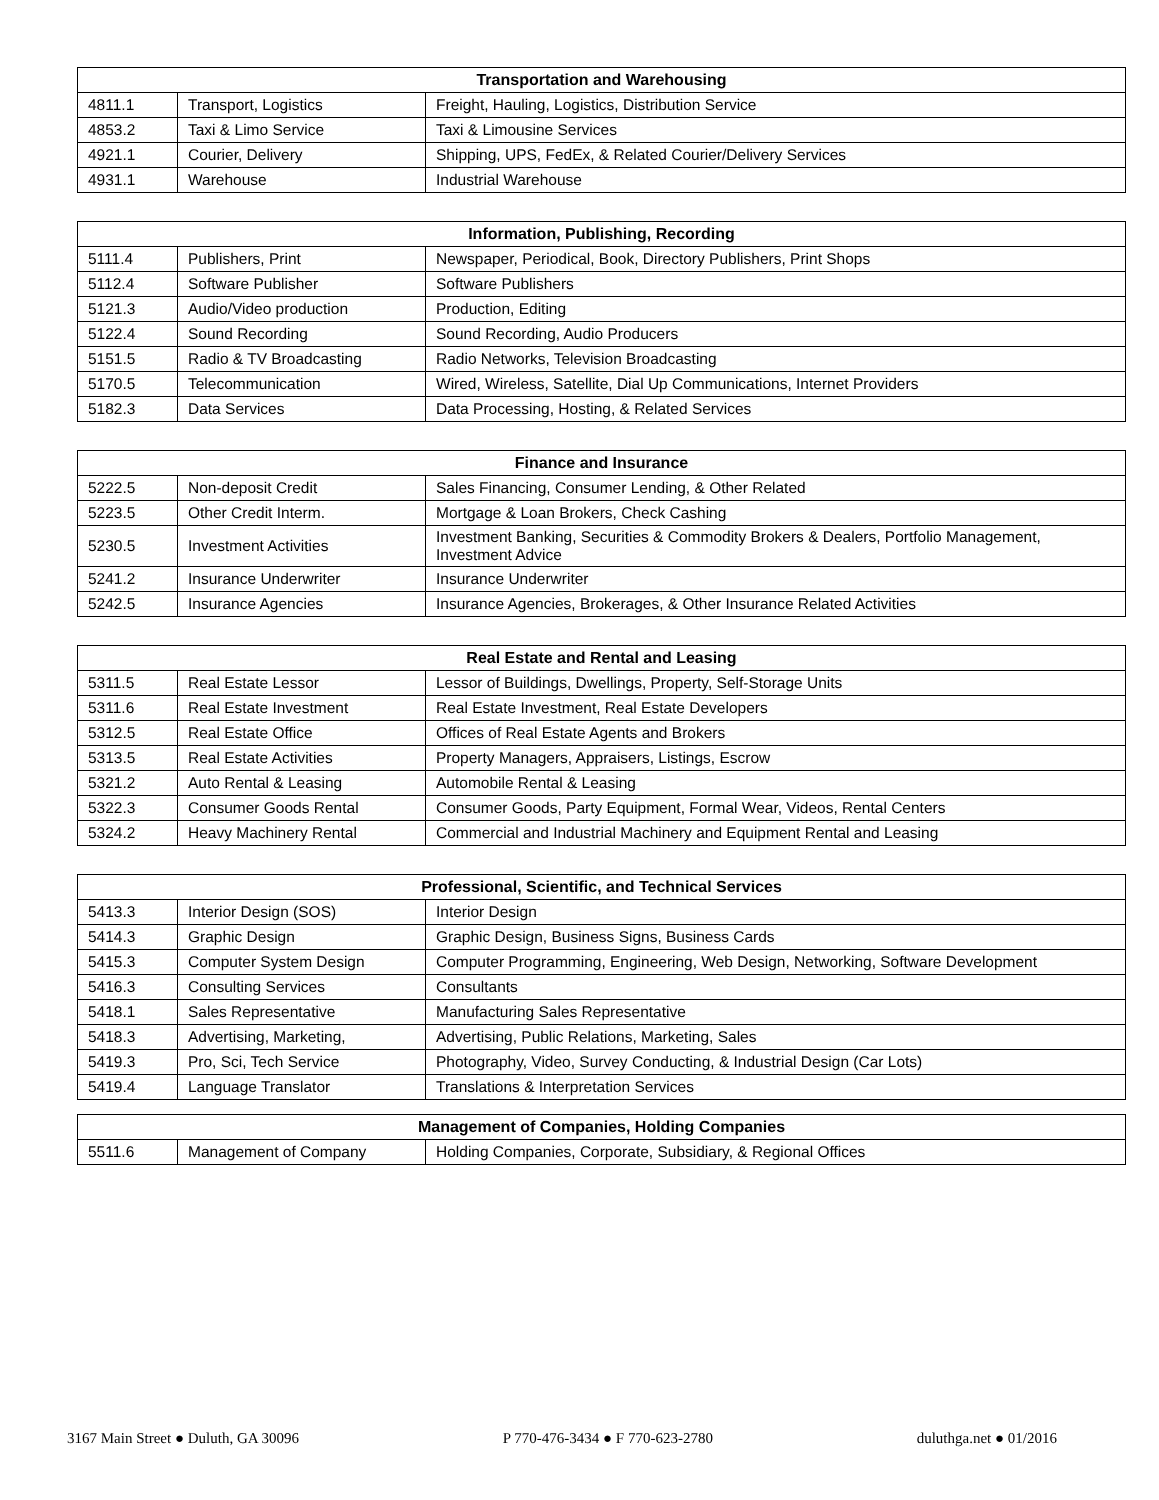| Transportation and Warehousing | | |
| --- | --- | --- |
| 4811.1 | Transport, Logistics | Freight, Hauling, Logistics, Distribution Service |
| 4853.2 | Taxi & Limo Service | Taxi & Limousine Services |
| 4921.1 | Courier, Delivery | Shipping, UPS, FedEx, & Related Courier/Delivery Services |
| 4931.1 | Warehouse | Industrial Warehouse |
| Information, Publishing, Recording | | |
| --- | --- | --- |
| 5111.4 | Publishers, Print | Newspaper, Periodical, Book, Directory Publishers, Print Shops |
| 5112.4 | Software Publisher | Software Publishers |
| 5121.3 | Audio/Video production | Production, Editing |
| 5122.4 | Sound Recording | Sound Recording, Audio Producers |
| 5151.5 | Radio & TV Broadcasting | Radio Networks, Television Broadcasting |
| 5170.5 | Telecommunication | Wired, Wireless, Satellite, Dial Up Communications, Internet Providers |
| 5182.3 | Data Services | Data Processing, Hosting, & Related Services |
| Finance and Insurance | | |
| --- | --- | --- |
| 5222.5 | Non-deposit Credit | Sales Financing, Consumer Lending, & Other Related |
| 5223.5 | Other Credit Interm. | Mortgage & Loan Brokers, Check Cashing |
| 5230.5 | Investment Activities | Investment Banking, Securities & Commodity Brokers & Dealers, Portfolio Management, Investment Advice |
| 5241.2 | Insurance Underwriter | Insurance Underwriter |
| 5242.5 | Insurance Agencies | Insurance Agencies, Brokerages, & Other Insurance Related Activities |
| Real Estate and Rental and Leasing | | |
| --- | --- | --- |
| 5311.5 | Real Estate Lessor | Lessor of Buildings, Dwellings, Property, Self-Storage Units |
| 5311.6 | Real Estate Investment | Real Estate Investment, Real Estate Developers |
| 5312.5 | Real Estate Office | Offices of Real Estate Agents and Brokers |
| 5313.5 | Real Estate Activities | Property Managers, Appraisers, Listings, Escrow |
| 5321.2 | Auto Rental & Leasing | Automobile Rental & Leasing |
| 5322.3 | Consumer Goods Rental | Consumer Goods, Party Equipment, Formal Wear, Videos, Rental Centers |
| 5324.2 | Heavy Machinery Rental | Commercial and Industrial Machinery and Equipment Rental and Leasing |
| Professional, Scientific, and Technical Services | | |
| --- | --- | --- |
| 5413.3 | Interior Design (SOS) | Interior Design |
| 5414.3 | Graphic Design | Graphic Design, Business Signs, Business Cards |
| 5415.3 | Computer System Design | Computer Programming, Engineering, Web Design, Networking, Software Development |
| 5416.3 | Consulting Services | Consultants |
| 5418.1 | Sales Representative | Manufacturing Sales Representative |
| 5418.3 | Advertising, Marketing, | Advertising, Public Relations, Marketing, Sales |
| 5419.3 | Pro, Sci, Tech Service | Photography, Video, Survey Conducting, & Industrial Design (Car Lots) |
| 5419.4 | Language Translator | Translations & Interpretation Services |
| Management of Companies, Holding Companies | | |
| --- | --- | --- |
| 5511.6 | Management of Company | Holding Companies, Corporate, Subsidiary, & Regional Offices |
3167 Main Street ● Duluth, GA 30096 P 770-476-3434 ● F 770-623-2780 duluthga.net ● 01/2016